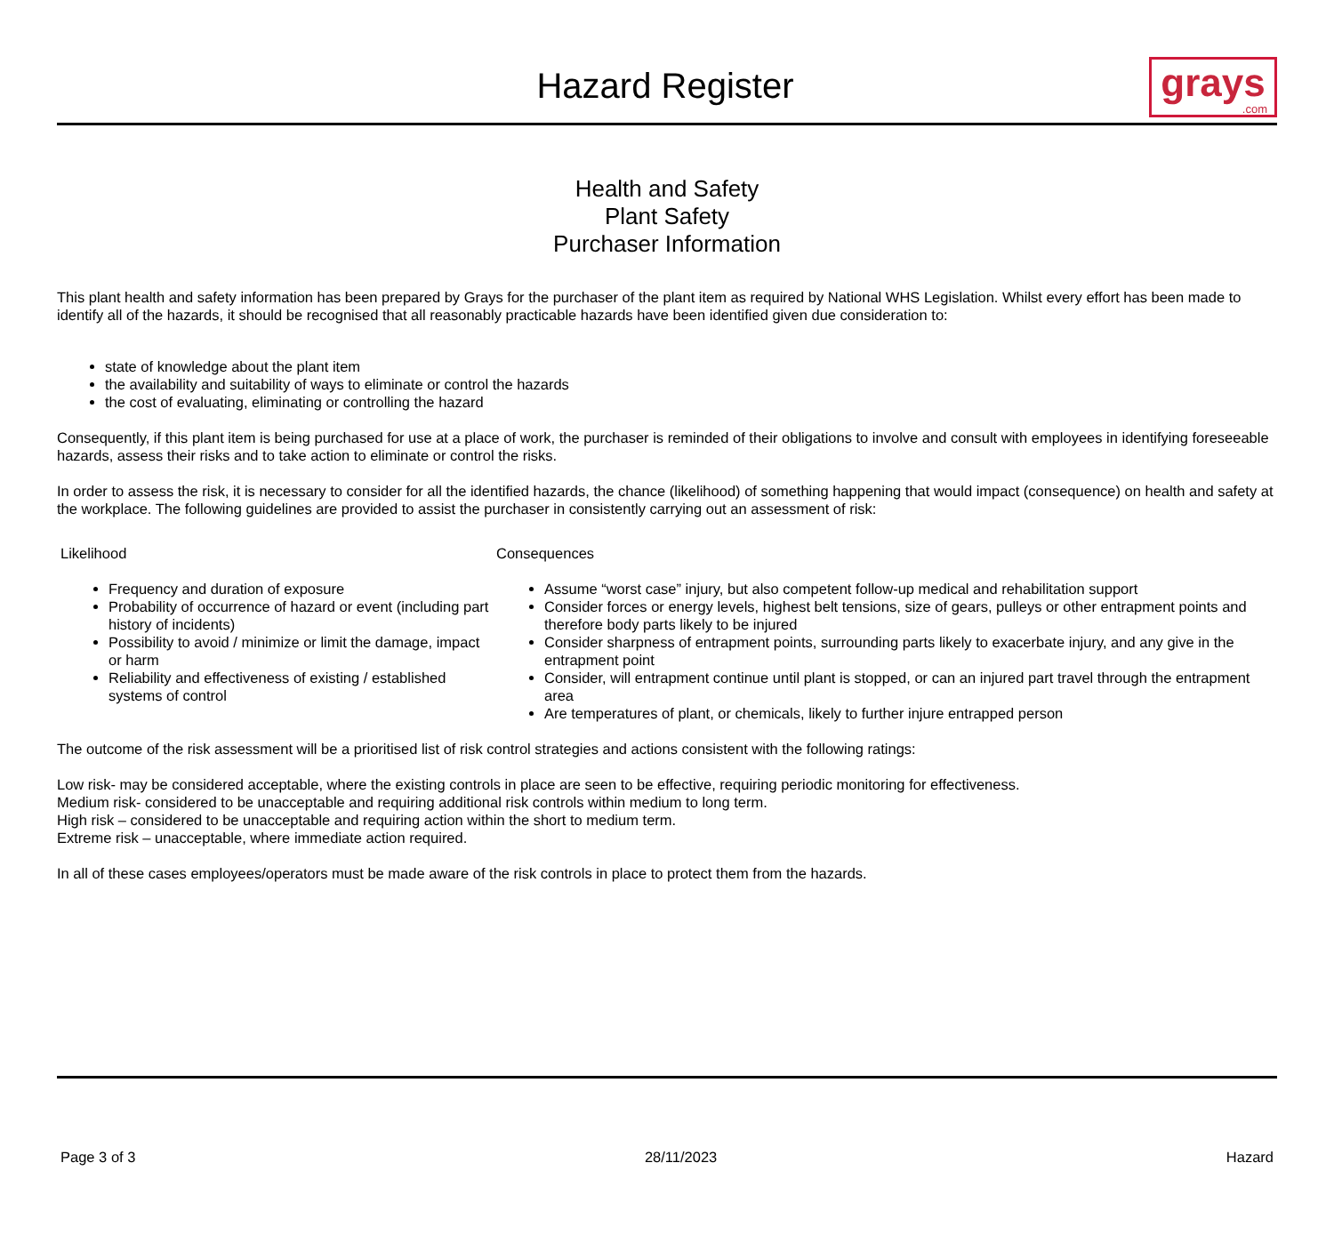Hazard Register
grays.com
Health and Safety
Plant Safety
Purchaser Information
This plant health and safety information has been prepared by Grays for the purchaser of the plant item as required by National WHS Legislation. Whilst every effort has been made to identify all of the hazards, it should be recognised that all reasonably practicable hazards have been identified given due consideration to:
state of knowledge about the plant item
the availability and suitability of ways to eliminate or control the hazards
the cost of evaluating, eliminating or controlling the hazard
Consequently, if this plant item is being purchased for use at a place of work, the purchaser is reminded of their obligations to involve and consult with employees in identifying foreseeable hazards, assess their risks and to take action to eliminate or control the risks.
In order to assess the risk, it is necessary to consider for all the identified hazards, the chance (likelihood) of something happening that would impact (consequence) on health and safety at the workplace. The following guidelines are provided to assist the purchaser in consistently carrying out an assessment of risk:
Likelihood
Frequency and duration of exposure
Probability of occurrence of hazard or event (including part history of incidents)
Possibility to avoid / minimize or limit the damage, impact or harm
Reliability and effectiveness of existing / established systems of control
Consequences
Assume “worst case” injury, but also competent follow-up medical and rehabilitation support
Consider forces or energy levels, highest belt tensions, size of gears, pulleys or other entrapment points and therefore body parts likely to be injured
Consider sharpness of entrapment points, surrounding parts likely to exacerbate injury, and any give in the entrapment point
Consider, will entrapment continue until plant is stopped, or can an injured part travel through the entrapment area
Are temperatures of plant, or chemicals, likely to further injure entrapped person
The outcome of the risk assessment will be a prioritised list of risk control strategies and actions consistent with the following ratings:
Low risk- may be considered acceptable, where the existing controls in place are seen to be effective, requiring periodic monitoring for effectiveness.
Medium risk- considered to be unacceptable and requiring additional risk controls within medium to long term.
High risk – considered to be unacceptable and requiring action within the short to medium term.
Extreme risk – unacceptable, where immediate action required.
In all of these cases employees/operators must be made aware of the risk controls in place to protect them from the hazards.
Page 3 of 3 28/11/2023 Hazard